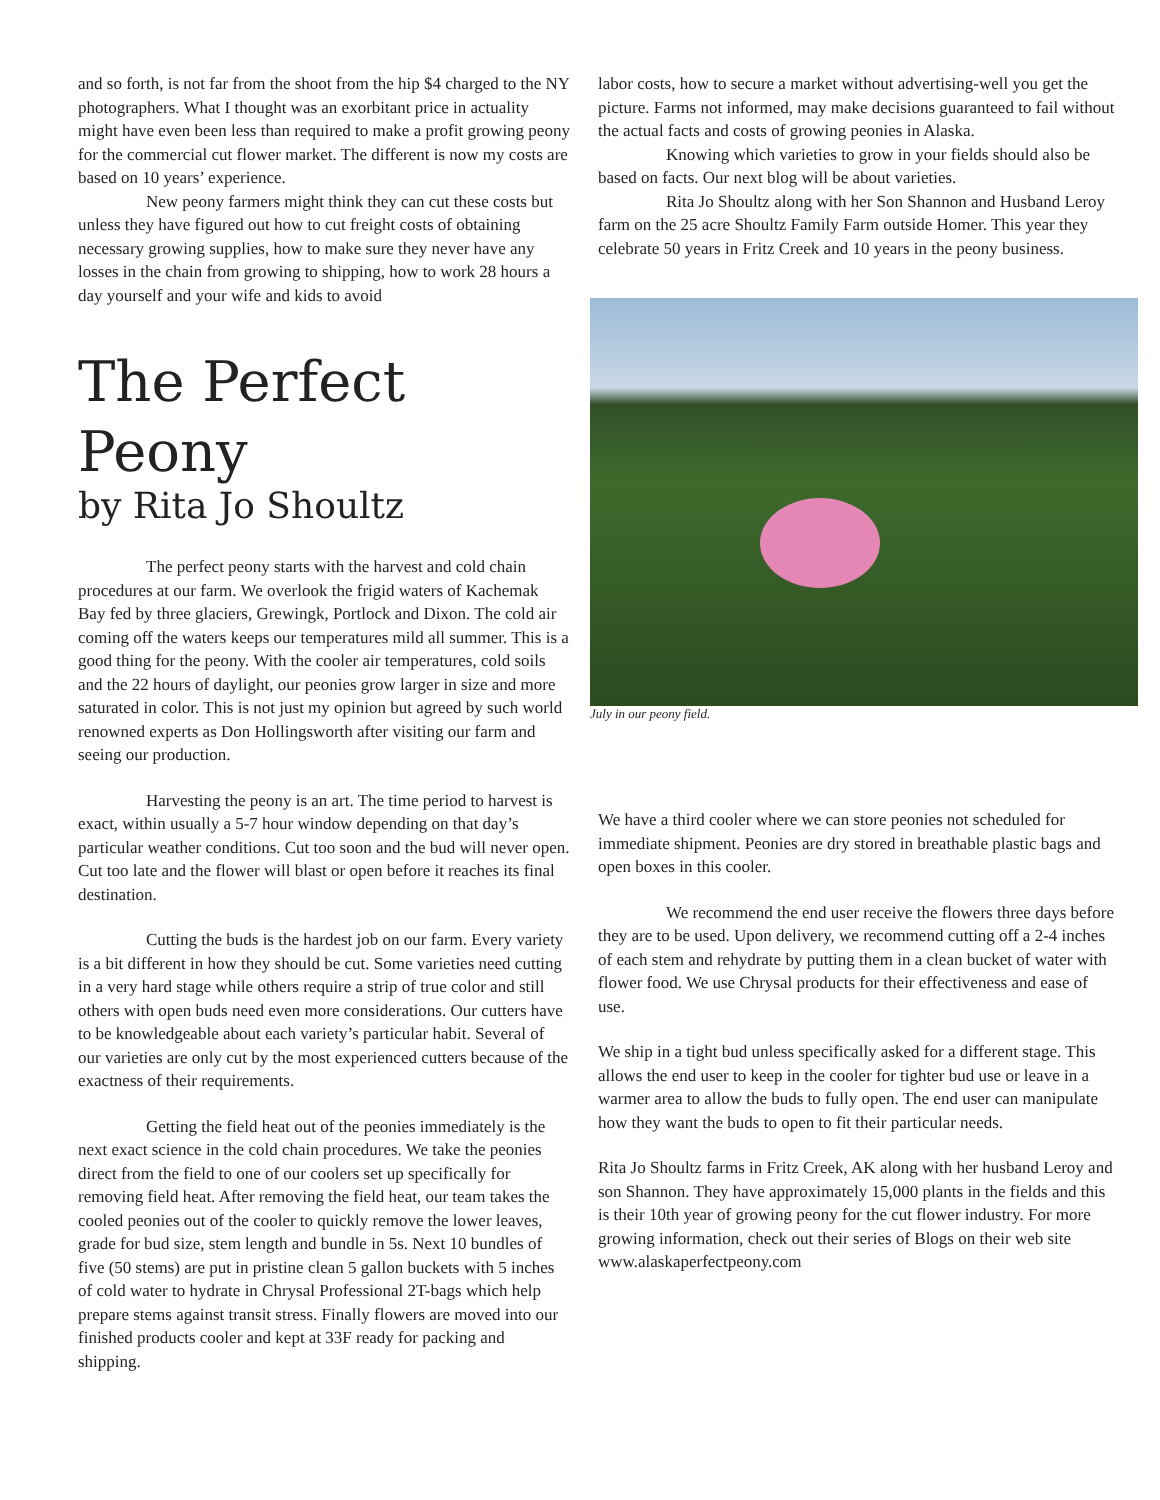and so forth, is not far from the shoot from the hip $4 charged to the NY photographers. What I thought was an exorbitant price in actuality might have even been less than required to make a profit growing peony for the commercial cut flower market. The different is now my costs are based on 10 years’ experience.
New peony farmers might think they can cut these costs but unless they have figured out how to cut freight costs of obtaining necessary growing supplies, how to make sure they never have any losses in the chain from growing to shipping, how to work 28 hours a day yourself and your wife and kids to avoid
The Perfect Peony
by Rita Jo Shoultz
The perfect peony starts with the harvest and cold chain procedures at our farm. We overlook the frigid waters of Kachemak Bay fed by three glaciers, Grewingk, Portlock and Dixon. The cold air coming off the waters keeps our temperatures mild all summer. This is a good thing for the peony. With the cooler air temperatures, cold soils and the 22 hours of daylight, our peonies grow larger in size and more saturated in color. This is not just my opinion but agreed by such world renowned experts as Don Hollingsworth after visiting our farm and seeing our production.
Harvesting the peony is an art. The time period to harvest is exact, within usually a 5-7 hour window depending on that day’s particular weather conditions. Cut too soon and the bud will never open. Cut too late and the flower will blast or open before it reaches its final destination.
Cutting the buds is the hardest job on our farm. Every variety is a bit different in how they should be cut. Some varieties need cutting in a very hard stage while others require a strip of true color and still others with open buds need even more considerations. Our cutters have to be knowledgeable about each variety’s particular habit. Several of our varieties are only cut by the most experienced cutters because of the exactness of their requirements.
Getting the field heat out of the peonies immediately is the next exact science in the cold chain procedures. We take the peonies direct from the field to one of our coolers set up specifically for removing field heat. After removing the field heat, our team takes the cooled peonies out of the cooler to quickly remove the lower leaves, grade for bud size, stem length and bundle in 5s. Next 10 bundles of five (50 stems) are put in pristine clean 5 gallon buckets with 5 inches of cold water to hydrate in Chrysal Professional 2T-bags which help prepare stems against transit stress. Finally flowers are moved into our finished products cooler and kept at 33F ready for packing and shipping.
labor costs, how to secure a market without advertising-well you get the picture. Farms not informed, may make decisions guaranteed to fail without the actual facts and costs of growing peonies in Alaska.
Knowing which varieties to grow in your fields should also be based on facts. Our next blog will be about varieties.
Rita Jo Shoultz along with her Son Shannon and Husband Leroy farm on the 25 acre Shoultz Family Farm outside Homer. This year they celebrate 50 years in Fritz Creek and 10 years in the peony business.
July in our peony field.
We have a third cooler where we can store peonies not scheduled for immediate shipment. Peonies are dry stored in breathable plastic bags and open boxes in this cooler.
We recommend the end user receive the flowers three days before they are to be used. Upon delivery, we recommend cutting off a 2-4 inches of each stem and rehydrate by putting them in a clean bucket of water with flower food. We use Chrysal products for their effectiveness and ease of use.
We ship in a tight bud unless specifically asked for a different stage. This allows the end user to keep in the cooler for tighter bud use or leave in a warmer area to allow the buds to fully open. The end user can manipulate how they want the buds to open to fit their particular needs.
Rita Jo Shoultz farms in Fritz Creek, AK along with her husband Leroy and son Shannon. They have approximately 15,000 plants in the fields and this is their 10th year of growing peony for the cut flower industry. For more growing information, check out their series of Blogs on their web site www.alaskaperfectpeony.com